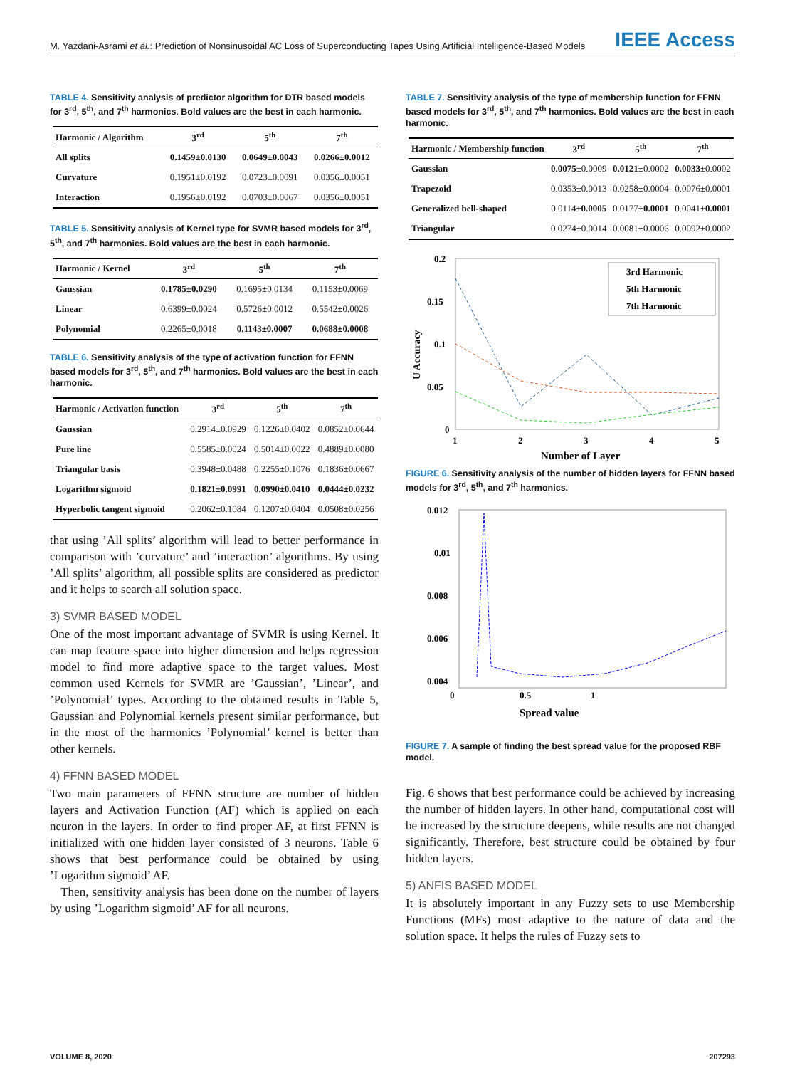M. Yazdani-Asrami et al.: Prediction of Nonsinusoidal AC Loss of Superconducting Tapes Using Artificial Intelligence-Based Models
IEEE Access
TABLE 4. Sensitivity analysis of predictor algorithm for DTR based models for 3<sup>rd</sup>, 5<sup>th</sup>, and 7<sup>th</sup> harmonics. Bold values are the best in each harmonic.
| Harmonic / Algorithm | 3<sup>rd</sup> | 5<sup>th</sup> | 7<sup>th</sup> |
| --- | --- | --- | --- |
| All splits | 0.1459±0.0130 | 0.0649±0.0043 | 0.0266±0.0012 |
| Curvature | 0.1951±0.0192 | 0.0723±0.0091 | 0.0356±0.0051 |
| Interaction | 0.1956±0.0192 | 0.0703±0.0067 | 0.0356±0.0051 |
TABLE 5. Sensitivity analysis of Kernel type for SVMR based models for 3<sup>rd</sup>, 5<sup>th</sup>, and 7<sup>th</sup> harmonics. Bold values are the best in each harmonic.
| Harmonic / Kernel | 3<sup>rd</sup> | 5<sup>th</sup> | 7<sup>th</sup> |
| --- | --- | --- | --- |
| Gaussian | 0.1785±0.0290 | 0.1695±0.0134 | 0.1153±0.0069 |
| Linear | 0.6399±0.0024 | 0.5726±0.0012 | 0.5542±0.0026 |
| Polynomial | 0.2265±0.0018 | 0.1143±0.0007 | 0.0688±0.0008 |
TABLE 6. Sensitivity analysis of the type of activation function for FFNN based models for 3<sup>rd</sup>, 5<sup>th</sup>, and 7<sup>th</sup> harmonics. Bold values are the best in each harmonic.
| Harmonic / Activation function | 3<sup>rd</sup> | 5<sup>th</sup> | 7<sup>th</sup> |
| --- | --- | --- | --- |
| Gaussian | 0.2914±0.0929 | 0.1226±0.0402 | 0.0852±0.0644 |
| Pure line | 0.5585±0.0024 | 0.5014±0.0022 | 0.4889±0.0080 |
| Triangular basis | 0.3948±0.0488 | 0.2255±0.1076 | 0.1836±0.0667 |
| Logarithm sigmoid | 0.1821±0.0991 | 0.0990±0.0410 | 0.0444±0.0232 |
| Hyperbolic tangent sigmoid | 0.2062±0.1084 | 0.1207±0.0404 | 0.0508±0.0256 |
that using ’All splits’ algorithm will lead to better performance in comparison with ’curvature’ and ’interaction’ algorithms. By using ’All splits’ algorithm, all possible splits are considered as predictor and it helps to search all solution space.
3) SVMR BASED MODEL
One of the most important advantage of SVMR is using Kernel. It can map feature space into higher dimension and helps regression model to find more adaptive space to the target values. Most common used Kernels for SVMR are ’Gaussian’, ’Linear’, and ’Polynomial’ types. According to the obtained results in Table 5, Gaussian and Polynomial kernels present similar performance, but in the most of the harmonics ’Polynomial’ kernel is better than other kernels.
4) FFNN BASED MODEL
Two main parameters of FFNN structure are number of hidden layers and Activation Function (AF) which is applied on each neuron in the layers. In order to find proper AF, at first FFNN is initialized with one hidden layer consisted of 3 neurons. Table 6 shows that best performance could be obtained by using ’Logarithm sigmoid’ AF.
Then, sensitivity analysis has been done on the number of layers by using ’Logarithm sigmoid’ AF for all neurons.
TABLE 7. Sensitivity analysis of the type of membership function for FFNN based models for 3<sup>rd</sup>, 5<sup>th</sup>, and 7<sup>th</sup> harmonics. Bold values are the best in each harmonic.
| Harmonic / Membership function | 3<sup>rd</sup> | 5<sup>th</sup> | 7<sup>th</sup> |
| --- | --- | --- | --- |
| Gaussian | 0.0075 ±0.0009 | 0.0121 ±0.0002 | 0.0033 ±0.0002 |
| Trapezoid | 0.0353±0.0013 | 0.0258±0.0004 | 0.0076±0.0001 |
| Generalized bell-shaped | 0.0114± 0.0005 | 0.0177± 0.0001 | 0.0041± 0.0001 |
| Triangular | 0.0274±0.0014 | 0.0081±0.0006 | 0.0092±0.0002 |
0.2
0.15
0.1
0.05
0
1
2
3
4
5
Number of Layer
U Accuracy
3rd Harmonic
5th Harmonic
7th Harmonic
FIGURE 6. Sensitivity analysis of the number of hidden layers for FFNN based models for 3<sup>rd</sup>, 5<sup>th</sup>, and 7<sup>th</sup> harmonics.
0.012
0.01
0.008
0.006
0.004
0
0.5
1
Spread value
FIGURE 7. A sample of finding the best spread value for the proposed RBF model.
Fig. 6 shows that best performance could be achieved by increasing the number of hidden layers. In other hand, computational cost will be increased by the structure deepens, while results are not changed significantly. Therefore, best structure could be obtained by four hidden layers.
5) ANFIS BASED MODEL
It is absolutely important in any Fuzzy sets to use Membership Functions (MFs) most adaptive to the nature of data and the solution space. It helps the rules of Fuzzy sets to
VOLUME 8, 2020 207293